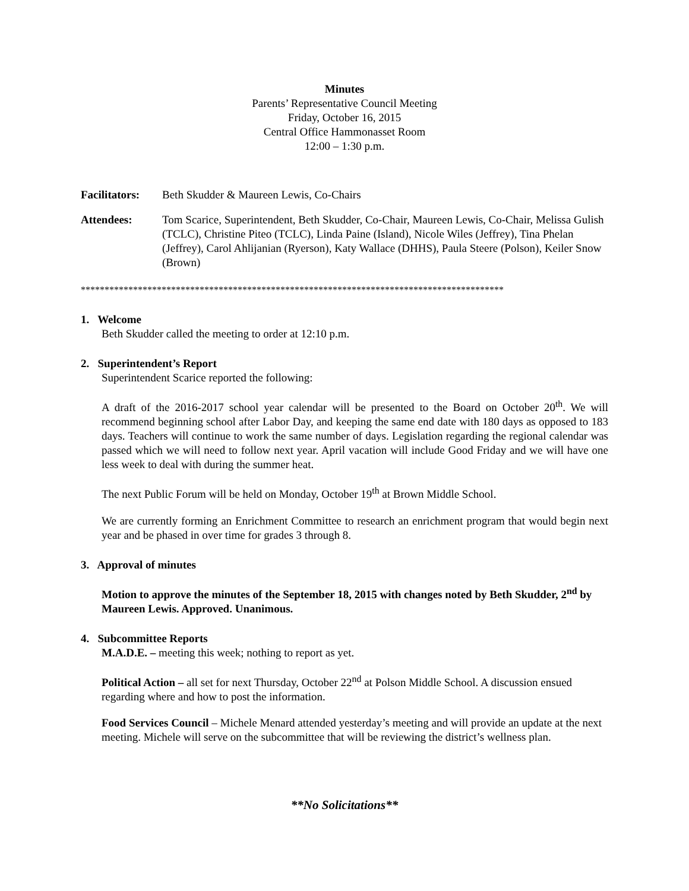Minutes
Parents’ Representative Council Meeting
Friday, October 16, 2015
Central Office Hammonasset Room
12:00 – 1:30 p.m.
Facilitators:
Beth Skudder & Maureen Lewis, Co-Chairs
Attendees: Tom Scarice, Superintendent, Beth Skudder, Co-Chair, Maureen Lewis, Co-Chair, Melissa Gulish (TCLC), Christine Piteo (TCLC), Linda Paine (Island), Nicole Wiles (Jeffrey), Tina Phelan (Jeffrey), Carol Ahlijanian (Ryerson), Katy Wallace (DHHS), Paula Steere (Polson), Keiler Snow (Brown)
*****************************************************************************************
1. Welcome
Beth Skudder called the meeting to order at 12:10 p.m.
2. Superintendent’s Report
Superintendent Scarice reported the following:
A draft of the 2016-2017 school year calendar will be presented to the Board on October 20<sup>th</sup>. We will recommend beginning school after Labor Day, and keeping the same end date with 180 days as opposed to 183 days. Teachers will continue to work the same number of days. Legislation regarding the regional calendar was passed which we will need to follow next year. April vacation will include Good Friday and we will have one less week to deal with during the summer heat.
The next Public Forum will be held on Monday, October 19<sup>th</sup> at Brown Middle School.
We are currently forming an Enrichment Committee to research an enrichment program that would begin next year and be phased in over time for grades 3 through 8.
3. Approval of minutes
Motion to approve the minutes of the September 18, 2015 with changes noted by Beth Skudder, 2<sup>nd</sup> by Maureen Lewis. Approved. Unanimous.
4. Subcommittee Reports
M.A.D.E. – meeting this week; nothing to report as yet.
Political Action – all set for next Thursday, October 22<sup>nd</sup> at Polson Middle School. A discussion ensued regarding where and how to post the information.
Food Services Council – Michele Menard attended yesterday’s meeting and will provide an update at the next meeting. Michele will serve on the subcommittee that will be reviewing the district’s wellness plan.
**No Solicitations**